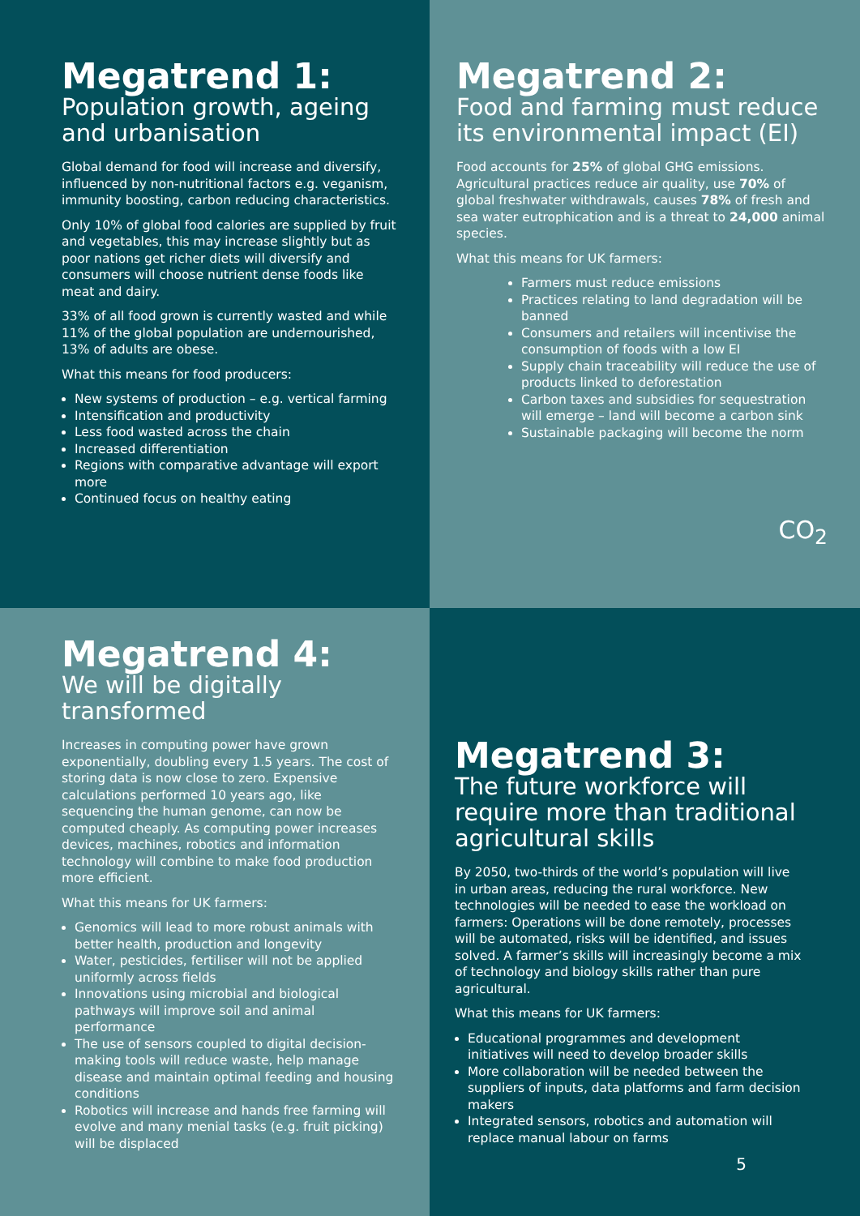Megatrend 1:
Population growth, ageing and urbanisation
Global demand for food will increase and diversify, influenced by non-nutritional factors e.g. veganism, immunity boosting, carbon reducing characteristics.
Only 10% of global food calories are supplied by fruit and vegetables, this may increase slightly but as poor nations get richer diets will diversify and consumers will choose nutrient dense foods like meat and dairy.
33% of all food grown is currently wasted and while 11% of the global population are undernourished, 13% of adults are obese.
What this means for food producers:
New systems of production – e.g. vertical farming
Intensification and productivity
Less food wasted across the chain
Increased differentiation
Regions with comparative advantage will export more
Continued focus on healthy eating
Megatrend 2:
Food and farming must reduce its environmental impact (EI)
Food accounts for 25% of global GHG emissions. Agricultural practices reduce air quality, use 70% of global freshwater withdrawals, causes 78% of fresh and sea water eutrophication and is a threat to 24,000 animal species.
What this means for UK farmers:
Farmers must reduce emissions
Practices relating to land degradation will be banned
Consumers and retailers will incentivise the consumption of foods with a low EI
Supply chain traceability will reduce the use of products linked to deforestation
Carbon taxes and subsidies for sequestration will emerge – land will become a carbon sink
Sustainable packaging will become the norm
CO<sub>2</sub>
Megatrend 4:
We will be digitally transformed
Increases in computing power have grown exponentially, doubling every 1.5 years. The cost of storing data is now close to zero. Expensive calculations performed 10 years ago, like sequencing the human genome, can now be computed cheaply. As computing power increases devices, machines, robotics and information technology will combine to make food production more efficient.
What this means for UK farmers:
Genomics will lead to more robust animals with better health, production and longevity
Water, pesticides, fertiliser will not be applied uniformly across fields
Innovations using microbial and biological pathways will improve soil and animal performance
The use of sensors coupled to digital decision-making tools will reduce waste, help manage disease and maintain optimal feeding and housing conditions
Robotics will increase and hands free farming will evolve and many menial tasks (e.g. fruit picking) will be displaced
Megatrend 3:
The future workforce will require more than traditional agricultural skills
By 2050, two-thirds of the world’s population will live in urban areas, reducing the rural workforce. New technologies will be needed to ease the workload on farmers: Operations will be done remotely, processes will be automated, risks will be identified, and issues solved. A farmer’s skills will increasingly become a mix of technology and biology skills rather than pure agricultural.
What this means for UK farmers:
Educational programmes and development initiatives will need to develop broader skills
More collaboration will be needed between the suppliers of inputs, data platforms and farm decision makers
Integrated sensors, robotics and automation will replace manual labour on farms
5